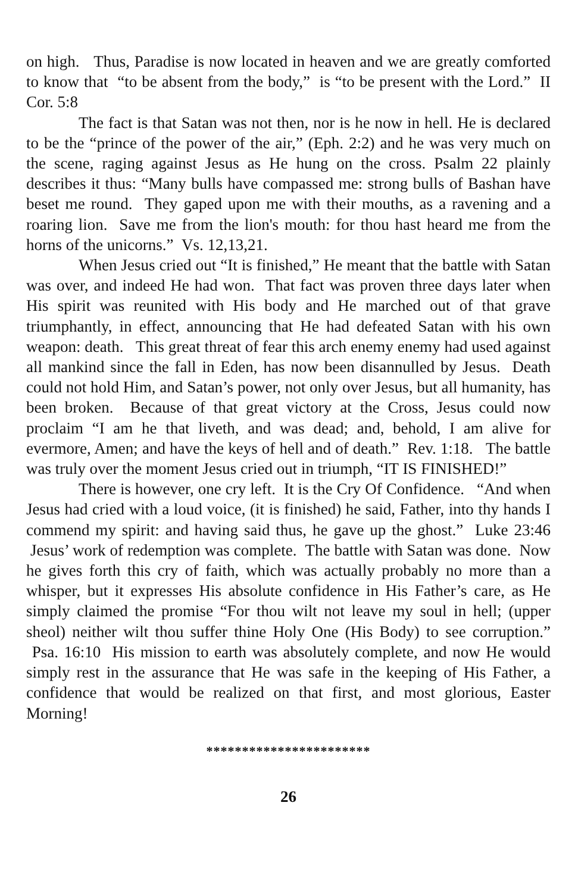on high. Thus, Paradise is now located in heaven and we are greatly comforted to know that “to be absent from the body,” is “to be present with the Lord.” II Cor. 5:8
The fact is that Satan was not then, nor is he now in hell. He is declared to be the “prince of the power of the air,” (Eph. 2:2) and he was very much on the scene, raging against Jesus as He hung on the cross. Psalm 22 plainly describes it thus: “Many bulls have compassed me: strong bulls of Bashan have beset me round. They gaped upon me with their mouths, as a ravening and a roaring lion. Save me from the lion's mouth: for thou hast heard me from the horns of the unicorns.” Vs. 12,13,21.
When Jesus cried out “It is finished,” He meant that the battle with Satan was over, and indeed He had won. That fact was proven three days later when His spirit was reunited with His body and He marched out of that grave triumphantly, in effect, announcing that He had defeated Satan with his own weapon: death. This great threat of fear this arch enemy enemy had used against all mankind since the fall in Eden, has now been disannulled by Jesus. Death could not hold Him, and Satan’s power, not only over Jesus, but all humanity, has been broken. Because of that great victory at the Cross, Jesus could now proclaim “I am he that liveth, and was dead; and, behold, I am alive for evermore, Amen; and have the keys of hell and of death.” Rev. 1:18. The battle was truly over the moment Jesus cried out in triumph, “IT IS FINISHED!”
There is however, one cry left. It is the Cry Of Confidence. “And when Jesus had cried with a loud voice, (it is finished) he said, Father, into thy hands I commend my spirit: and having said thus, he gave up the ghost.” Luke 23:46 Jesus’ work of redemption was complete. The battle with Satan was done. Now he gives forth this cry of faith, which was actually probably no more than a whisper, but it expresses His absolute confidence in His Father’s care, as He simply claimed the promise “For thou wilt not leave my soul in hell; (upper sheol) neither wilt thou suffer thine Holy One (His Body) to see corruption.” Psa. 16:10 His mission to earth was absolutely complete, and now He would simply rest in the assurance that He was safe in the keeping of His Father, a confidence that would be realized on that first, and most glorious, Easter Morning!
***********************
26